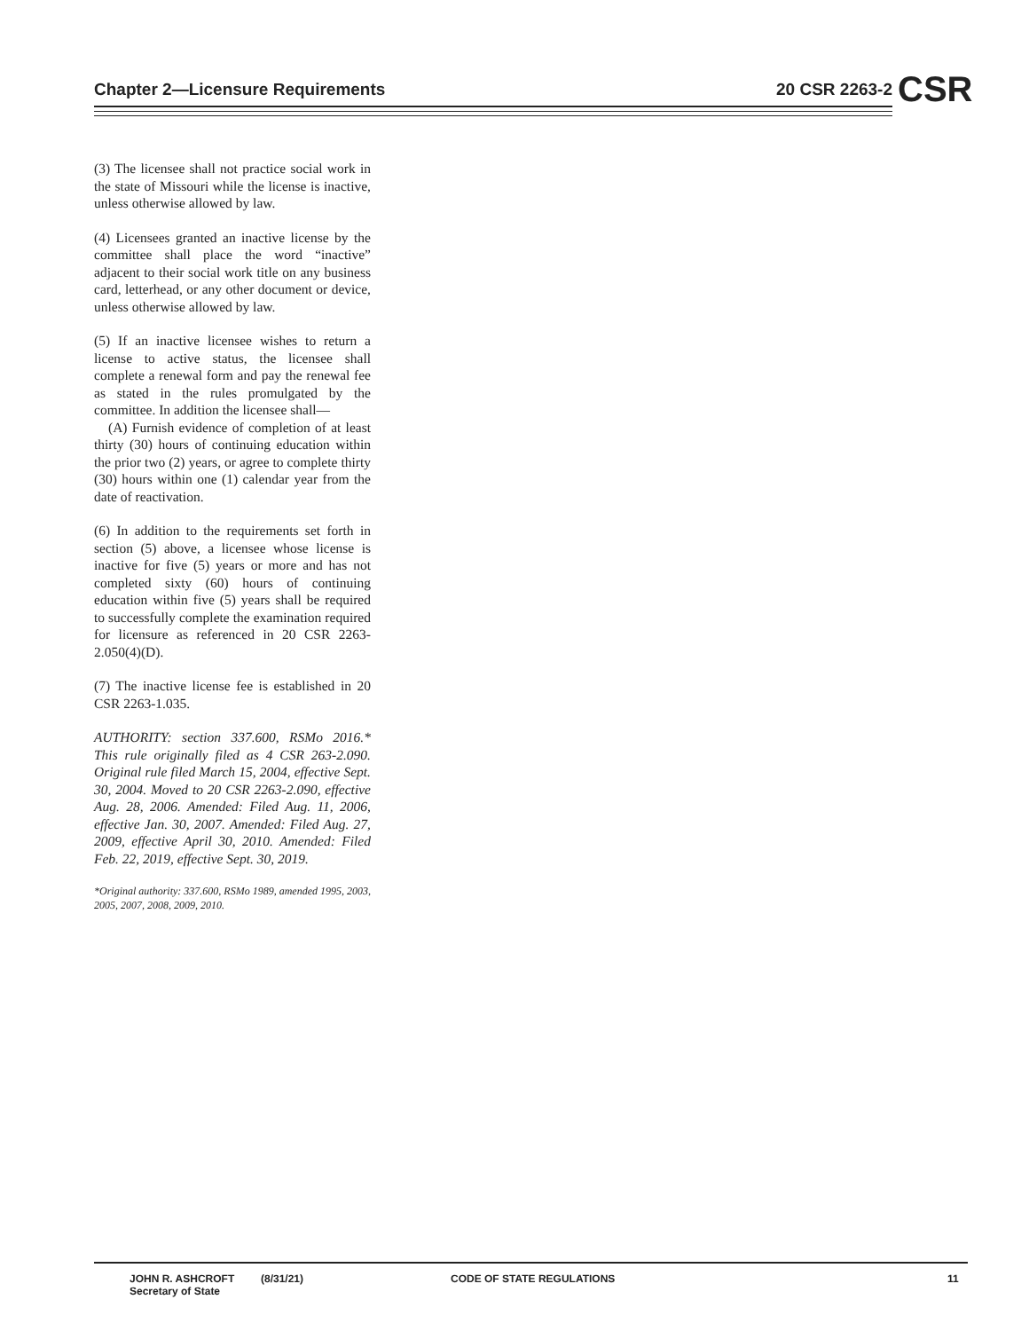Chapter 2—Licensure Requirements 20 CSR 2263-2 CSR
(3) The licensee shall not practice social work in the state of Missouri while the license is inactive, unless otherwise allowed by law.
(4) Licensees granted an inactive license by the committee shall place the word “inactive” adjacent to their social work title on any business card, letterhead, or any other document or device, unless otherwise allowed by law.
(5) If an inactive licensee wishes to return a license to active status, the licensee shall complete a renewal form and pay the renewal fee as stated in the rules promulgated by the committee. In addition the licensee shall—
(A) Furnish evidence of completion of at least thirty (30) hours of continuing education within the prior two (2) years, or agree to complete thirty (30) hours within one (1) calendar year from the date of reactivation.
(6) In addition to the requirements set forth in section (5) above, a licensee whose license is inactive for five (5) years or more and has not completed sixty (60) hours of continuing education within five (5) years shall be required to successfully complete the examination required for licensure as referenced in 20 CSR 2263-2.050(4)(D).
(7) The inactive license fee is established in 20 CSR 2263-1.035.
AUTHORITY: section 337.600, RSMo 2016.* This rule originally filed as 4 CSR 263-2.090. Original rule filed March 15, 2004, effective Sept. 30, 2004. Moved to 20 CSR 2263-2.090, effective Aug. 28, 2006. Amended: Filed Aug. 11, 2006, effective Jan. 30, 2007. Amended: Filed Aug. 27, 2009, effective April 30, 2010. Amended: Filed Feb. 22, 2019, effective Sept. 30, 2019.
*Original authority: 337.600, RSMo 1989, amended 1995, 2003, 2005, 2007, 2008, 2009, 2010.
JOHN R. ASHCROFT
Secretary of State
(8/31/21) CODE OF STATE REGULATIONS 11